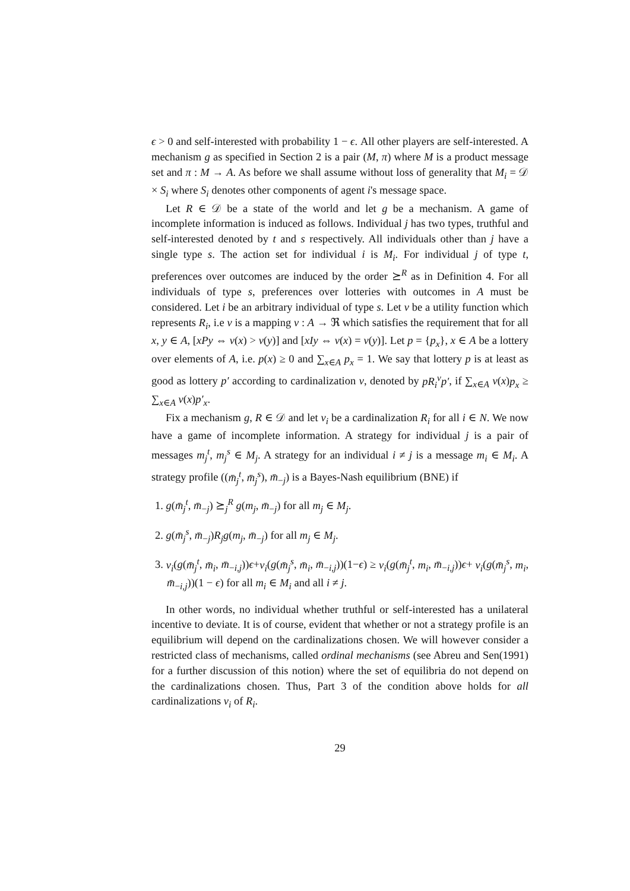ϵ > 0 and self-interested with probability 1 − ϵ. All other players are self-interested. A mechanism g as specified in Section 2 is a pair (M, π) where M is a product message set and π : M → A. As before we shall assume without loss of generality that M<sub>i</sub> = 𝒟 × S<sub>i</sub> where S<sub>i</sub> denotes other components of agent i's message space.
Let R ∈ 𝒟 be a state of the world and let g be a mechanism. A game of incomplete information is induced as follows. Individual j has two types, truthful and self-interested denoted by t and s respectively. All individuals other than j have a single type s. The action set for individual i is M<sub>i</sub>. For individual j of type t, preferences over outcomes are induced by the order ⪰<sup>R</sup> as in Definition 4. For all individuals of type s, preferences over lotteries with outcomes in A must be considered. Let i be an arbitrary individual of type s. Let v be a utility function which represents R<sub>i</sub>, i.e v is a mapping v : A → ℜ which satisfies the requirement that for all x, y ∈ A, [xPy ⇔ v(x) > v(y)] and [xIy ⇔ v(x) = v(y)]. Let p = {p<sub>x</sub>}, x ∈ A be a lottery over elements of A, i.e. p(x) ≥ 0 and ∑<sub>x∈A</sub> p<sub>x</sub> = 1. We say that lottery p is at least as good as lottery p′ according to cardinalization v, denoted by pR<sub>i</sub><sup>v</sup>p′, if ∑<sub>x∈A</sub> v(x)p<sub>x</sub> ≥ ∑<sub>x∈A</sub> v(x)p′<sub>x</sub>.
Fix a mechanism g, R ∈ 𝒟 and let v<sub>i</sub> be a cardinalization R<sub>i</sub> for all i ∈ N. We now have a game of incomplete information. A strategy for individual j is a pair of messages m<sub>j</sub><sup>t</sup>, m<sub>j</sub><sup>s</sup> ∈ M<sub>j</sub>. A strategy for an individual i ≠ j is a message m<sub>i</sub> ∈ M<sub>i</sub>. A strategy profile ((m̄<sub>j</sub><sup>t</sup>, m̄<sub>j</sub><sup>s</sup>), m̄<sub>−j</sub>) is a Bayes-Nash equilibrium (BNE) if
1. g(m̄<sub>j</sub><sup>t</sup>, m̄<sub>−j</sub>) ⪰<sub>j</sub><sup>R</sup> g(m<sub>j</sub>, m̄<sub>−j</sub>) for all m<sub>j</sub> ∈ M<sub>j</sub>.
2. g(m̄<sub>j</sub><sup>s</sup>, m̄<sub>−j</sub>)R<sub>j</sub>g(m<sub>j</sub>, m̄<sub>−j</sub>) for all m<sub>j</sub> ∈ M<sub>j</sub>.
3. v<sub>i</sub>(g(m̄<sub>j</sub><sup>t</sup>, m̄<sub>i</sub>, m̄<sub>−i,j</sub>))ϵ+v<sub>i</sub>(g(m̄<sub>j</sub><sup>s</sup>, m̄<sub>i</sub>, m̄<sub>−i,j</sub>))(1−ϵ) ≥ v<sub>i</sub>(g(m̄<sub>j</sub><sup>t</sup>, m<sub>i</sub>, m̄<sub>−i,j</sub>))ϵ+ v<sub>i</sub>(g(m̄<sub>j</sub><sup>s</sup>, m<sub>i</sub>, m̄<sub>−i,j</sub>))(1 − ϵ) for all m<sub>i</sub> ∈ M<sub>i</sub> and all i ≠ j.
In other words, no individual whether truthful or self-interested has a unilateral incentive to deviate. It is of course, evident that whether or not a strategy profile is an equilibrium will depend on the cardinalizations chosen. We will however consider a restricted class of mechanisms, called ordinal mechanisms (see Abreu and Sen(1991) for a further discussion of this notion) where the set of equilibria do not depend on the cardinalizations chosen. Thus, Part 3 of the condition above holds for all cardinalizations v<sub>i</sub> of R<sub>i</sub>.
29